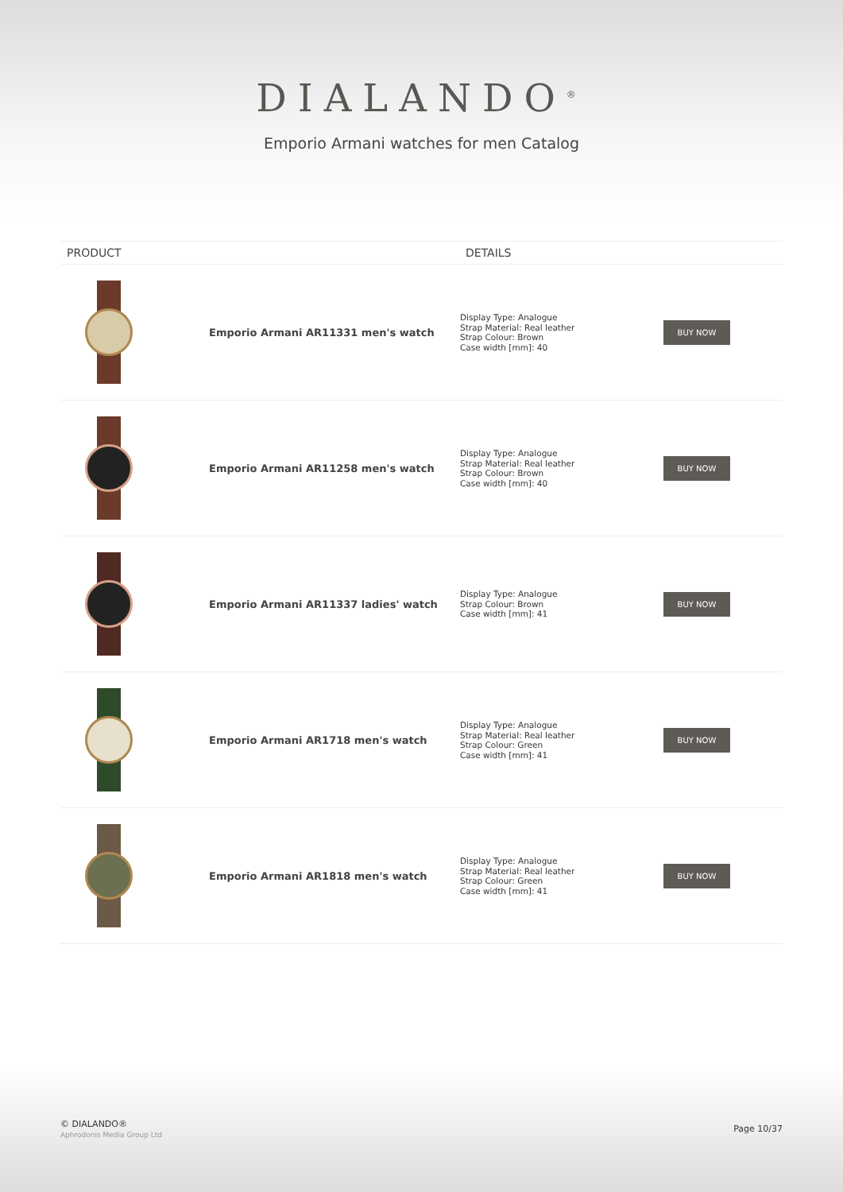DIALANDO<sup>®</sup>
Emporio Armani watches for men Catalog
| PRODUCT | | DETAILS | |
| --- | --- | --- | --- |
| | Emporio Armani AR11331 men's watch | Display Type: Analogue Strap Material: Real leather Strap Colour: Brown Case width [mm]: 40 | BUY NOW |
| | Emporio Armani AR11258 men's watch | Display Type: Analogue Strap Material: Real leather Strap Colour: Brown Case width [mm]: 40 | BUY NOW |
| | Emporio Armani AR11337 ladies' watch | Display Type: Analogue Strap Colour: Brown Case width [mm]: 41 | BUY NOW |
| | Emporio Armani AR1718 men's watch | Display Type: Analogue Strap Material: Real leather Strap Colour: Green Case width [mm]: 41 | BUY NOW |
| | Emporio Armani AR1818 men's watch | Display Type: Analogue Strap Material: Real leather Strap Colour: Green Case width [mm]: 41 | BUY NOW |
© DIALANDO®
Aphrodonis Media Group Ltd
Page 10/37